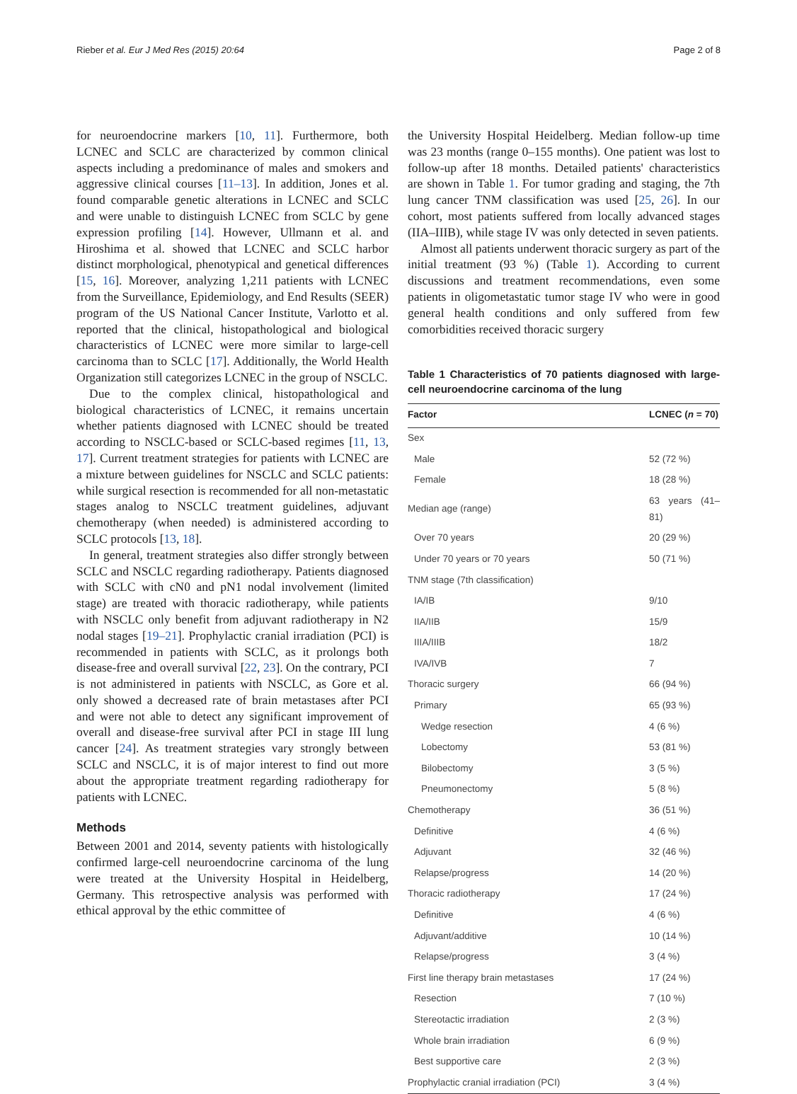Rieber et al. Eur J Med Res (2015) 20:64 Page 2 of 8
for neuroendocrine markers [10, 11]. Furthermore, both LCNEC and SCLC are characterized by common clinical aspects including a predominance of males and smokers and aggressive clinical courses [11–13]. In addition, Jones et al. found comparable genetic alterations in LCNEC and SCLC and were unable to distinguish LCNEC from SCLC by gene expression profiling [14]. However, Ullmann et al. and Hiroshima et al. showed that LCNEC and SCLC harbor distinct morphological, phenotypical and genetical differences [15, 16]. Moreover, analyzing 1,211 patients with LCNEC from the Surveillance, Epidemiology, and End Results (SEER) program of the US National Cancer Institute, Varlotto et al. reported that the clinical, histopathological and biological characteristics of LCNEC were more similar to large-cell carcinoma than to SCLC [17]. Additionally, the World Health Organization still categorizes LCNEC in the group of NSCLC.
Due to the complex clinical, histopathological and biological characteristics of LCNEC, it remains uncertain whether patients diagnosed with LCNEC should be treated according to NSCLC-based or SCLC-based regimes [11, 13, 17]. Current treatment strategies for patients with LCNEC are a mixture between guidelines for NSCLC and SCLC patients: while surgical resection is recommended for all non-metastatic stages analog to NSCLC treatment guidelines, adjuvant chemotherapy (when needed) is administered according to SCLC protocols [13, 18].
In general, treatment strategies also differ strongly between SCLC and NSCLC regarding radiotherapy. Patients diagnosed with SCLC with cN0 and pN1 nodal involvement (limited stage) are treated with thoracic radiotherapy, while patients with NSCLC only benefit from adjuvant radiotherapy in N2 nodal stages [19–21]. Prophylactic cranial irradiation (PCI) is recommended in patients with SCLC, as it prolongs both disease-free and overall survival [22, 23]. On the contrary, PCI is not administered in patients with NSCLC, as Gore et al. only showed a decreased rate of brain metastases after PCI and were not able to detect any significant improvement of overall and disease-free survival after PCI in stage III lung cancer [24]. As treatment strategies vary strongly between SCLC and NSCLC, it is of major interest to find out more about the appropriate treatment regarding radiotherapy for patients with LCNEC.
Methods
Between 2001 and 2014, seventy patients with histologically confirmed large-cell neuroendocrine carcinoma of the lung were treated at the University Hospital in Heidelberg, Germany. This retrospective analysis was performed with ethical approval by the ethic committee of
the University Hospital Heidelberg. Median follow-up time was 23 months (range 0–155 months). One patient was lost to follow-up after 18 months. Detailed patients' characteristics are shown in Table 1. For tumor grading and staging, the 7th lung cancer TNM classification was used [25, 26]. In our cohort, most patients suffered from locally advanced stages (IIA–IIIB), while stage IV was only detected in seven patients.
Almost all patients underwent thoracic surgery as part of the initial treatment (93 %) (Table 1). According to current discussions and treatment recommendations, even some patients in oligometastatic tumor stage IV who were in good general health conditions and only suffered from few comorbidities received thoracic surgery
Table 1 Characteristics of 70 patients diagnosed with large-cell neuroendocrine carcinoma of the lung
| Factor | LCNEC ( n = 70) |
| --- | --- |
| Sex | |
| Male | 52 (72 %) |
| Female | 18 (28 %) |
| Median age (range) | 63 years (41–81) |
| Over 70 years | 20 (29 %) |
| Under 70 years or 70 years | 50 (71 %) |
| TNM stage (7th classification) | |
| IA/IB | 9/10 |
| IIA/IIB | 15/9 |
| IIIA/IIIB | 18/2 |
| IVA/IVB | 7 |
| Thoracic surgery | 66 (94 %) |
| Primary | 65 (93 %) |
| Wedge resection | 4 (6 %) |
| Lobectomy | 53 (81 %) |
| Bilobectomy | 3 (5 %) |
| Pneumonectomy | 5 (8 %) |
| Chemotherapy | 36 (51 %) |
| Definitive | 4 (6 %) |
| Adjuvant | 32 (46 %) |
| Relapse/progress | 14 (20 %) |
| Thoracic radiotherapy | 17 (24 %) |
| Definitive | 4 (6 %) |
| Adjuvant/additive | 10 (14 %) |
| Relapse/progress | 3 (4 %) |
| First line therapy brain metastases | 17 (24 %) |
| Resection | 7 (10 %) |
| Stereotactic irradiation | 2 (3 %) |
| Whole brain irradiation | 6 (9 %) |
| Best supportive care | 2 (3 %) |
| Prophylactic cranial irradiation (PCI) | 3 (4 %) |